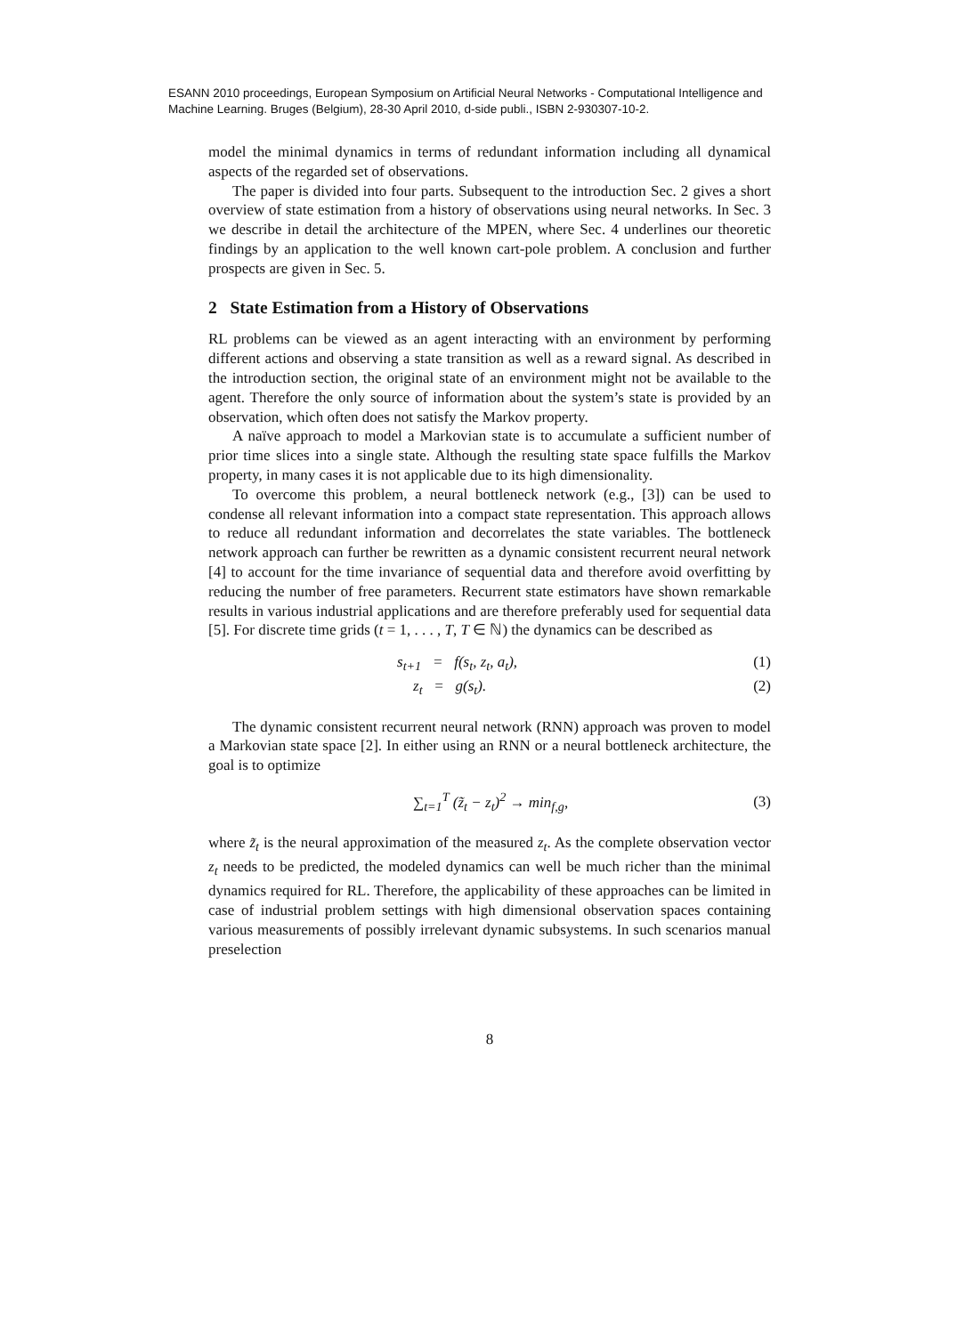ESANN 2010 proceedings, European Symposium on Artificial Neural Networks - Computational Intelligence and Machine Learning. Bruges (Belgium), 28-30 April 2010, d-side publi., ISBN 2-930307-10-2.
model the minimal dynamics in terms of redundant information including all dynamical aspects of the regarded set of observations.
The paper is divided into four parts. Subsequent to the introduction Sec. 2 gives a short overview of state estimation from a history of observations using neural networks. In Sec. 3 we describe in detail the architecture of the MPEN, where Sec. 4 underlines our theoretic findings by an application to the well known cart-pole problem. A conclusion and further prospects are given in Sec. 5.
2 State Estimation from a History of Observations
RL problems can be viewed as an agent interacting with an environment by performing different actions and observing a state transition as well as a reward signal. As described in the introduction section, the original state of an environment might not be available to the agent. Therefore the only source of information about the system’s state is provided by an observation, which often does not satisfy the Markov property.
A naïve approach to model a Markovian state is to accumulate a sufficient number of prior time slices into a single state. Although the resulting state space fulfills the Markov property, in many cases it is not applicable due to its high dimensionality.
To overcome this problem, a neural bottleneck network (e.g., [3]) can be used to condense all relevant information into a compact state representation. This approach allows to reduce all redundant information and decorrelates the state variables. The bottleneck network approach can further be rewritten as a dynamic consistent recurrent neural network [4] to account for the time invariance of sequential data and therefore avoid overfitting by reducing the number of free parameters. Recurrent state estimators have shown remarkable results in various industrial applications and are therefore preferably used for sequential data [5]. For discrete time grids (t = 1, . . . , T, T ∈ ℕ) the dynamics can be described as
s<sub>t+1</sub> = f(s<sub>t</sub>, z<sub>t</sub>, a<sub>t</sub>), (1)
z<sub>t</sub> = g(s<sub>t</sub>). (2)
The dynamic consistent recurrent neural network (RNN) approach was proven to model a Markovian state space [2]. In either using an RNN or a neural bottleneck architecture, the goal is to optimize
∑<sub>t=1</sub><sup>T</sup> (z̃<sub>t</sub> − z<sub>t</sub>)<sup>2</sup> → min<sub>f,g</sub>, (3)
where z̃<sub>t</sub> is the neural approximation of the measured z<sub>t</sub>. As the complete observation vector z<sub>t</sub> needs to be predicted, the modeled dynamics can well be much richer than the minimal dynamics required for RL. Therefore, the applicability of these approaches can be limited in case of industrial problem settings with high dimensional observation spaces containing various measurements of possibly irrelevant dynamic subsystems. In such scenarios manual preselection
8